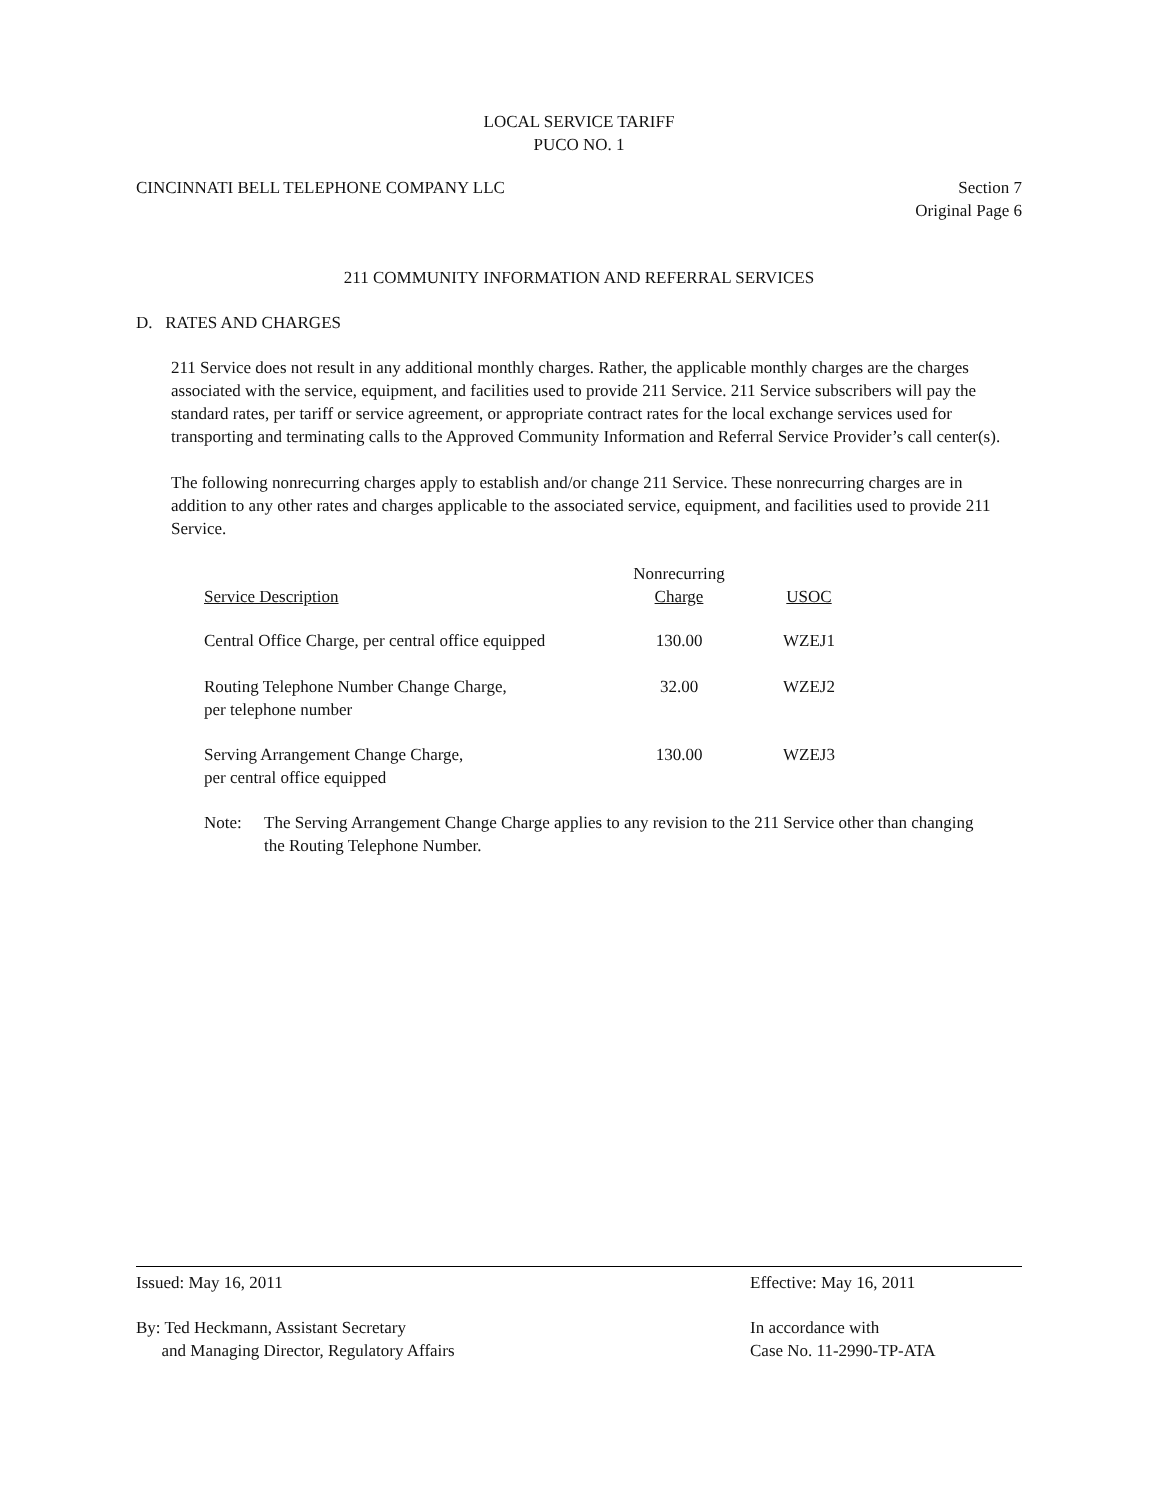LOCAL SERVICE TARIFF
PUCO NO. 1
CINCINNATI BELL TELEPHONE COMPANY LLC Section 7
Original Page 6
211 COMMUNITY INFORMATION AND REFERRAL SERVICES
D. RATES AND CHARGES
211 Service does not result in any additional monthly charges. Rather, the applicable monthly charges are the charges associated with the service, equipment, and facilities used to provide 211 Service. 211 Service subscribers will pay the standard rates, per tariff or service agreement, or appropriate contract rates for the local exchange services used for transporting and terminating calls to the Approved Community Information and Referral Service Provider’s call center(s).
The following nonrecurring charges apply to establish and/or change 211 Service. These nonrecurring charges are in addition to any other rates and charges applicable to the associated service, equipment, and facilities used to provide 211 Service.
| Service Description | Nonrecurring Charge | USOC |
| --- | --- | --- |
| Central Office Charge, per central office equipped | 130.00 | WZEJ1 |
| Routing Telephone Number Change Charge, per telephone number | 32.00 | WZEJ2 |
| Serving Arrangement Change Charge, per central office equipped | 130.00 | WZEJ3 |
Note: The Serving Arrangement Change Charge applies to any revision to the 211 Service other than changing the Routing Telephone Number.
Issued: May 16, 2011 Effective: May 16, 2011
By: Ted Heckmann, Assistant Secretary
and Managing Director, Regulatory Affairs In accordance with
Case No. 11-2990-TP-ATA